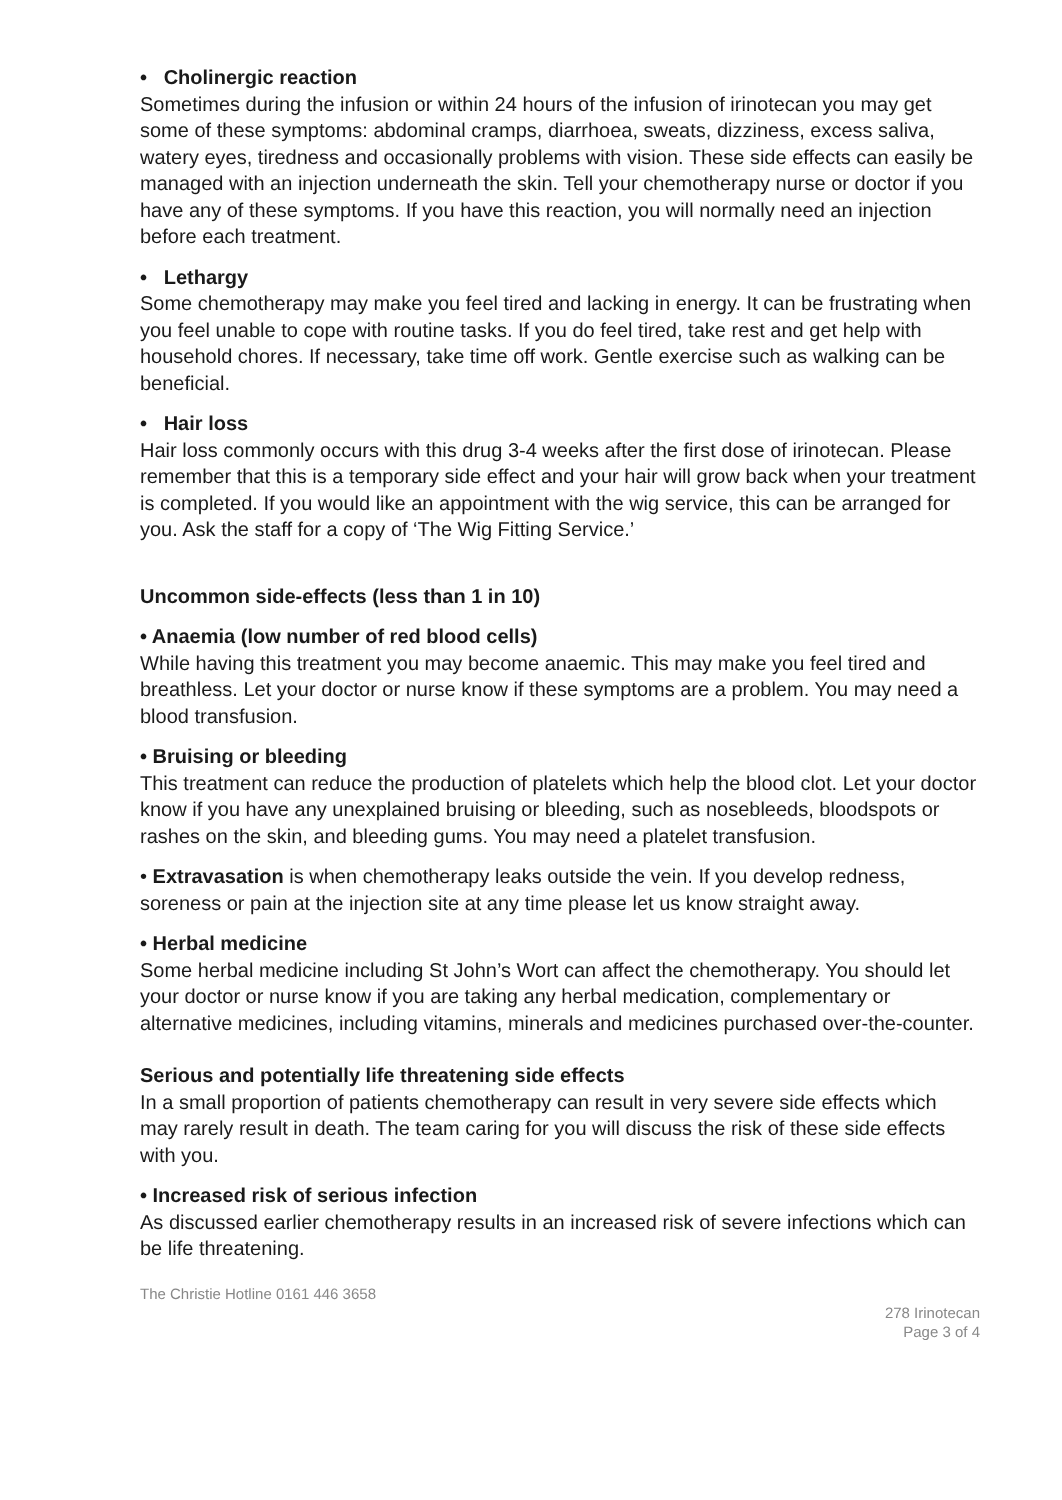• Cholinergic reaction
Sometimes during the infusion or within 24 hours of the infusion of irinotecan you may get some of these symptoms: abdominal cramps, diarrhoea, sweats, dizziness, excess saliva, watery eyes, tiredness and occasionally problems with vision. These side effects can easily be managed with an injection underneath the skin. Tell your chemotherapy nurse or doctor if you have any of these symptoms. If you have this reaction, you will normally need an injection before each treatment.
• Lethargy
Some chemotherapy may make you feel tired and lacking in energy. It can be frustrating when you feel unable to cope with routine tasks. If you do feel tired, take rest and get help with household chores. If necessary, take time off work. Gentle exercise such as walking can be beneficial.
• Hair loss
Hair loss commonly occurs with this drug 3-4 weeks after the first dose of irinotecan. Please remember that this is a temporary side effect and your hair will grow back when your treatment is completed. If you would like an appointment with the wig service, this can be arranged for you. Ask the staff for a copy of ‘The Wig Fitting Service.’
Uncommon side-effects (less than 1 in 10)
• Anaemia (low number of red blood cells)
While having this treatment you may become anaemic. This may make you feel tired and breathless. Let your doctor or nurse know if these symptoms are a problem. You may need a blood transfusion.
• Bruising or bleeding
This treatment can reduce the production of platelets which help the blood clot. Let your doctor know if you have any unexplained bruising or bleeding, such as nosebleeds, bloodspots or rashes on the skin, and bleeding gums. You may need a platelet transfusion.
• Extravasation is when chemotherapy leaks outside the vein. If you develop redness, soreness or pain at the injection site at any time please let us know straight away.
• Herbal medicine
Some herbal medicine including St John’s Wort can affect the chemotherapy. You should let your doctor or nurse know if you are taking any herbal medication, complementary or alternative medicines, including vitamins, minerals and medicines purchased over-the-counter.
Serious and potentially life threatening side effects
In a small proportion of patients chemotherapy can result in very severe side effects which may rarely result in death. The team caring for you will discuss the risk of these side effects with you.
• Increased risk of serious infection
As discussed earlier chemotherapy results in an increased risk of severe infections which can be life threatening.
The Christie Hotline 0161 446 3658
278 Irinotecan
Page 3 of 4